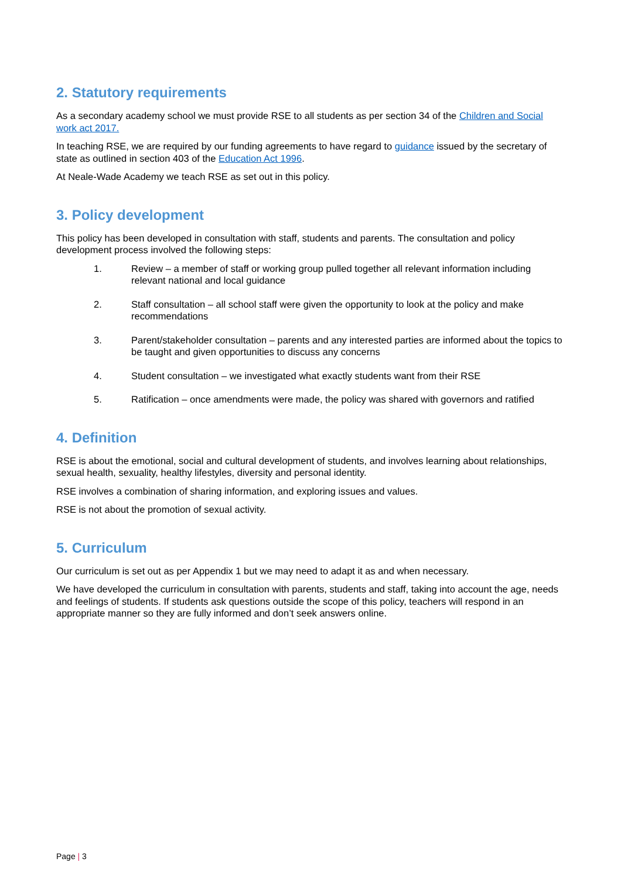2. Statutory requirements
As a secondary academy school we must provide RSE to all students as per section 34 of the Children and Social work act 2017.
In teaching RSE, we are required by our funding agreements to have regard to guidance issued by the secretary of state as outlined in section 403 of the Education Act 1996.
At Neale-Wade Academy we teach RSE as set out in this policy.
3. Policy development
This policy has been developed in consultation with staff, students and parents. The consultation and policy development process involved the following steps:
1. Review – a member of staff or working group pulled together all relevant information including relevant national and local guidance
2. Staff consultation – all school staff were given the opportunity to look at the policy and make recommendations
3. Parent/stakeholder consultation – parents and any interested parties are informed about the topics to be taught and given opportunities to discuss any concerns
4. Student consultation – we investigated what exactly students want from their RSE
5. Ratification – once amendments were made, the policy was shared with governors and ratified
4. Definition
RSE is about the emotional, social and cultural development of students, and involves learning about relationships, sexual health, sexuality, healthy lifestyles, diversity and personal identity.
RSE involves a combination of sharing information, and exploring issues and values.
RSE is not about the promotion of sexual activity.
5. Curriculum
Our curriculum is set out as per Appendix 1 but we may need to adapt it as and when necessary.
We have developed the curriculum in consultation with parents, students and staff, taking into account the age, needs and feelings of students. If students ask questions outside the scope of this policy, teachers will respond in an appropriate manner so they are fully informed and don’t seek answers online.
Page | 3